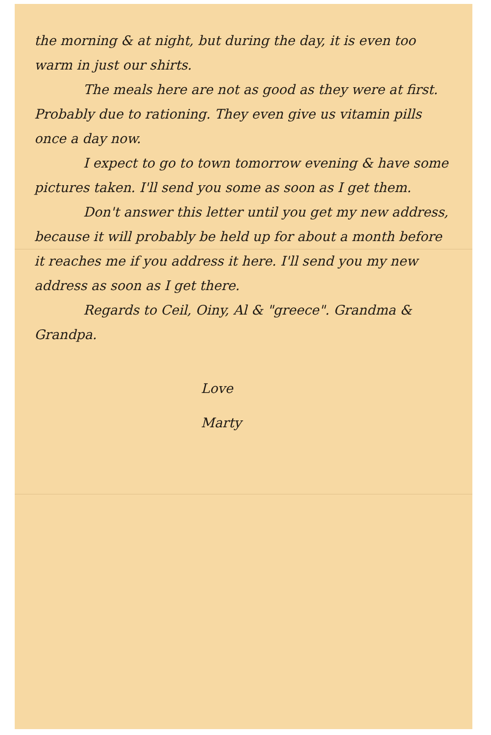the morning & at night, but during the day, it is even too warm in just our shirts.
The meals here are not as good as they were at first. Probably due to rationing. They even give us vitamin pills once a day now.
I expect to go to town tomorrow evening & have some pictures taken. I'll send you some as soon as I get them.
Don't answer this letter until you get my new address, because it will probably be held up for about a month before it reaches me if you address it here. I'll send you my new address as soon as I get there.
Regards to Ceil, Oiny, Al & "greece". Grandma & Grandpa.
Love
Marty